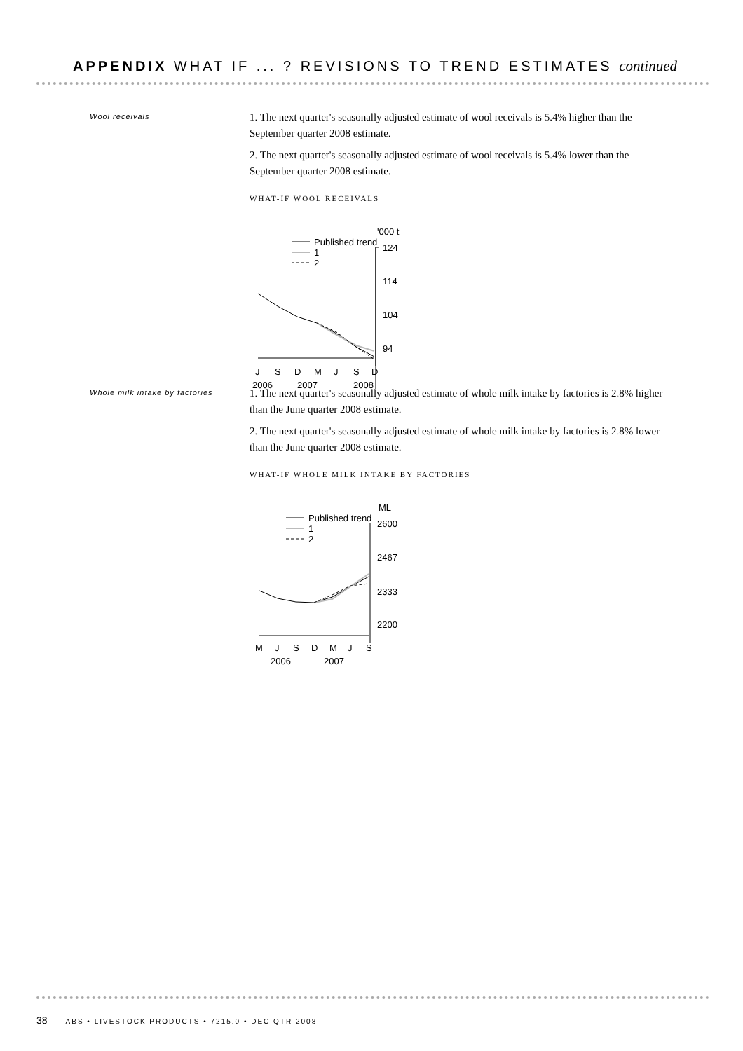APPENDIX WHAT IF ... ? REVISIONS TO TREND ESTIMATES continued
Wool receivals
1. The next quarter's seasonally adjusted estimate of wool receivals is 5.4% higher than the September quarter 2008 estimate.
2. The next quarter's seasonally adjusted estimate of wool receivals is 5.4% lower than the September quarter 2008 estimate.
WHAT-IF WOOL RECEIVALS
Published trend
1
2
'000 t
124
114
104
94
J
S
D
M
J
S
D
2006
2007
2008
Whole milk intake by factories
1. The next quarter's seasonally adjusted estimate of whole milk intake by factories is 2.8% higher than the June quarter 2008 estimate.
2. The next quarter's seasonally adjusted estimate of whole milk intake by factories is 2.8% lower than the June quarter 2008 estimate.
WHAT-IF WHOLE MILK INTAKE BY FACTORIES
Published trend
1
2
ML
2600
2467
2333
2200
M
J
S
D
M
J
S
2006
2007
38 ABS • LIVESTOCK PRODUCTS • 7215.0 • DEC QTR 2008